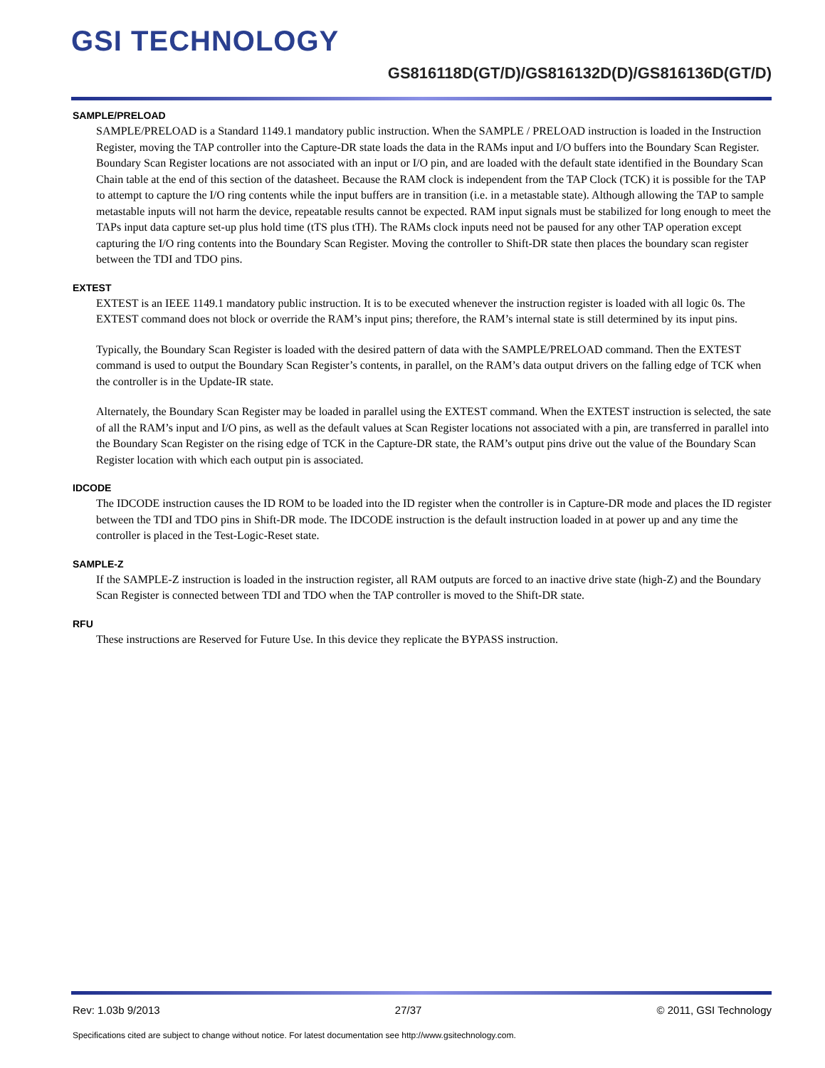GSI TECHNOLOGY
GS816118D(GT/D)/GS816132D(D)/GS816136D(GT/D)
SAMPLE/PRELOAD
SAMPLE/PRELOAD is a Standard 1149.1 mandatory public instruction. When the SAMPLE / PRELOAD instruction is loaded in the Instruction Register, moving the TAP controller into the Capture-DR state loads the data in the RAMs input and I/O buffers into the Boundary Scan Register. Boundary Scan Register locations are not associated with an input or I/O pin, and are loaded with the default state identified in the Boundary Scan Chain table at the end of this section of the datasheet. Because the RAM clock is independent from the TAP Clock (TCK) it is possible for the TAP to attempt to capture the I/O ring contents while the input buffers are in transition (i.e. in a metastable state). Although allowing the TAP to sample metastable inputs will not harm the device, repeatable results cannot be expected. RAM input signals must be stabilized for long enough to meet the TAPs input data capture set-up plus hold time (tTS plus tTH). The RAMs clock inputs need not be paused for any other TAP operation except capturing the I/O ring contents into the Boundary Scan Register. Moving the controller to Shift-DR state then places the boundary scan register between the TDI and TDO pins.
EXTEST
EXTEST is an IEEE 1149.1 mandatory public instruction. It is to be executed whenever the instruction register is loaded with all logic 0s. The EXTEST command does not block or override the RAM’s input pins; therefore, the RAM’s internal state is still determined by its input pins.
Typically, the Boundary Scan Register is loaded with the desired pattern of data with the SAMPLE/PRELOAD command. Then the EXTEST command is used to output the Boundary Scan Register’s contents, in parallel, on the RAM’s data output drivers on the falling edge of TCK when the controller is in the Update-IR state.
Alternately, the Boundary Scan Register may be loaded in parallel using the EXTEST command. When the EXTEST instruction is selected, the sate of all the RAM’s input and I/O pins, as well as the default values at Scan Register locations not associated with a pin, are transferred in parallel into the Boundary Scan Register on the rising edge of TCK in the Capture-DR state, the RAM’s output pins drive out the value of the Boundary Scan Register location with which each output pin is associated.
IDCODE
The IDCODE instruction causes the ID ROM to be loaded into the ID register when the controller is in Capture-DR mode and places the ID register between the TDI and TDO pins in Shift-DR mode. The IDCODE instruction is the default instruction loaded in at power up and any time the controller is placed in the Test-Logic-Reset state.
SAMPLE-Z
If the SAMPLE-Z instruction is loaded in the instruction register, all RAM outputs are forced to an inactive drive state (high-Z) and the Boundary Scan Register is connected between TDI and TDO when the TAP controller is moved to the Shift-DR state.
RFU
These instructions are Reserved for Future Use. In this device they replicate the BYPASS instruction.
Rev: 1.03b 9/2013 27/37 © 2011, GSI Technology
Specifications cited are subject to change without notice. For latest documentation see http://www.gsitechnology.com.